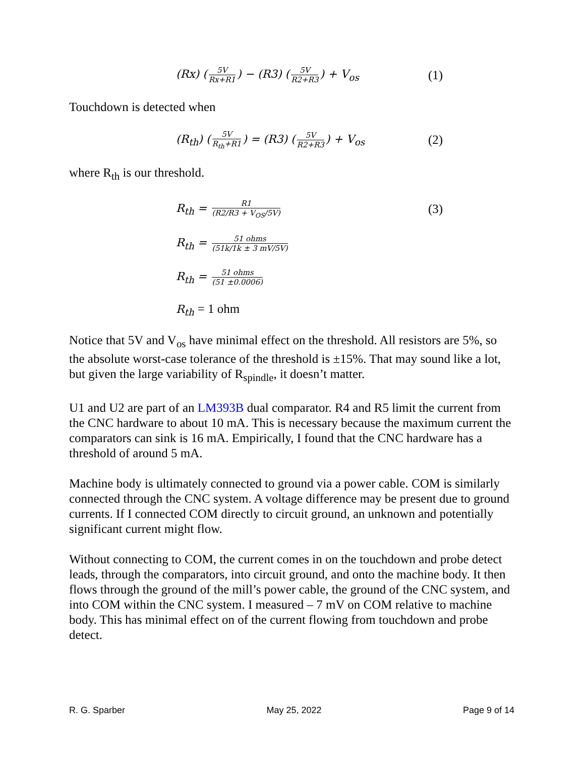(Rx) (5V Rx+R1) − (R3) (5V R2+R3) + V<sub>os</sub>
(1)
Touchdown is detected when
(R<sub>th</sub>) (5V R<sub>th</sub>+R1) = (R3) (5V R2+R3) + V<sub>os</sub>
(2)
where R<sub>th</sub> is our threshold.
R<sub>th</sub> = R1 (R2/R3 + V<sub>OS</sub>/5V)
(3)
R<sub>th</sub> = 51 ohms (51k/1k ± 3 mV/5V)
R<sub>th</sub> = 51 ohms (51 ±0.0006)
R<sub>th</sub> = 1 ohm
Notice that 5V and V<sub>os</sub> have minimal effect on the threshold. All resistors are 5%, so the absolute worst-case tolerance of the threshold is ±15%. That may sound like a lot, but given the large variability of R<sub>spindle</sub>, it doesn’t matter.
U1 and U2 are part of an LM393B dual comparator. R4 and R5 limit the current from the CNC hardware to about 10 mA. This is necessary because the maximum current the comparators can sink is 16 mA. Empirically, I found that the CNC hardware has a threshold of around 5 mA.
Machine body is ultimately connected to ground via a power cable. COM is similarly connected through the CNC system. A voltage difference may be present due to ground currents. If I connected COM directly to circuit ground, an unknown and potentially significant current might flow.
Without connecting to COM, the current comes in on the touchdown and probe detect leads, through the comparators, into circuit ground, and onto the machine body. It then flows through the ground of the mill’s power cable, the ground of the CNC system, and into COM within the CNC system. I measured – 7 mV on COM relative to machine body. This has minimal effect on of the current flowing from touchdown and probe detect.
R. G. Sparber May 25, 2022 Page 9 of 14